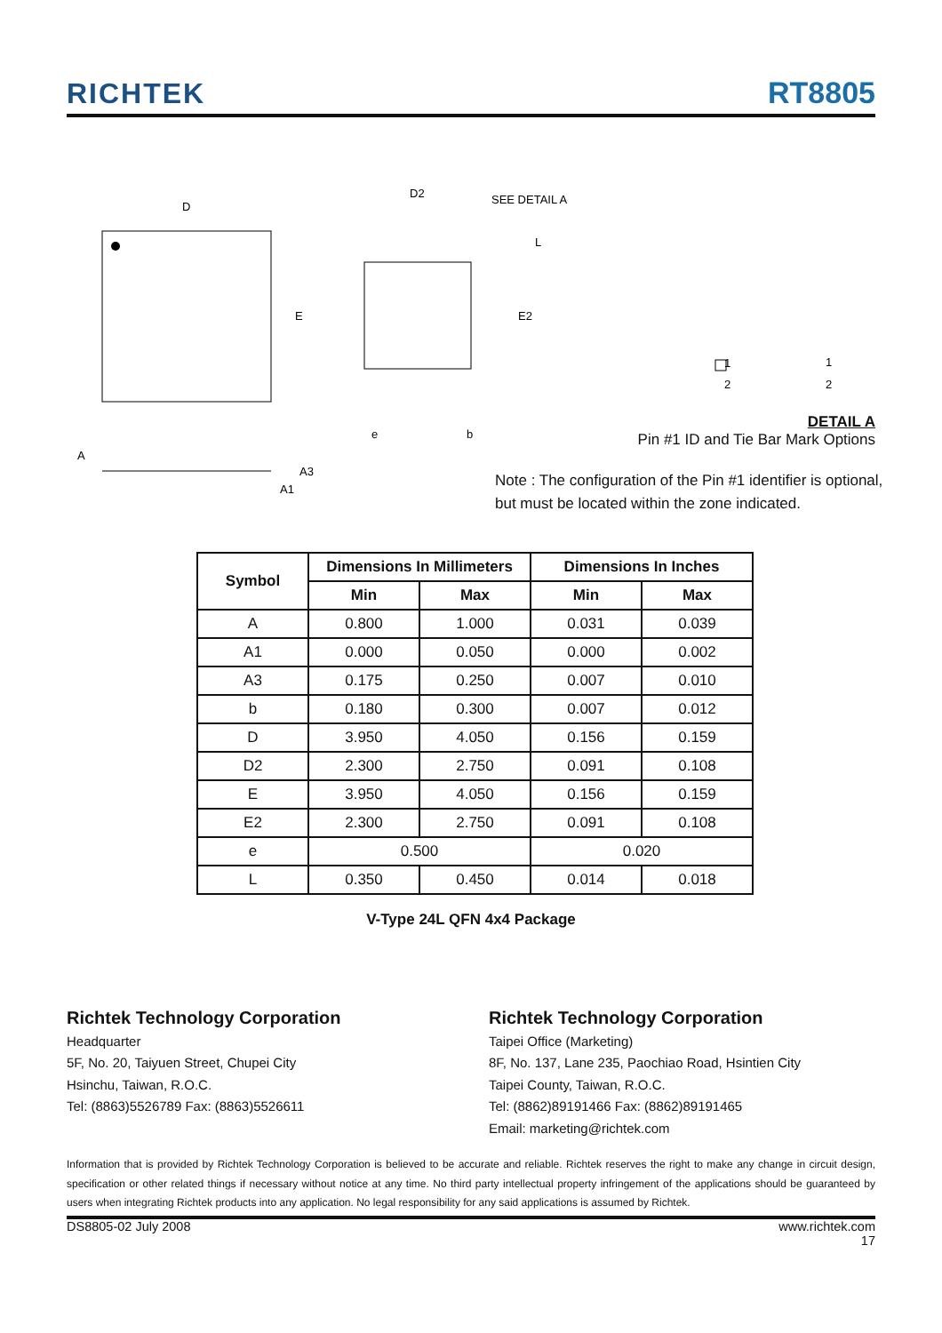RICHTEK RT8805
D
E
D2
SEE DETAIL A
L
E2
e
b
A
A3
A1
1
2
1
2
DETAIL A
Pin #1 ID and Tie Bar Mark Options
Note : The configuration of the Pin #1 identifier is optional,
but must be located within the zone indicated.
| Symbol | Dimensions In Millimeters | | Dimensions In Inches | |
| --- | --- | --- | --- | --- |
| | Min | Max | Min | Max |
| A | 0.800 | 1.000 | 0.031 | 0.039 |
| A1 | 0.000 | 0.050 | 0.000 | 0.002 |
| A3 | 0.175 | 0.250 | 0.007 | 0.010 |
| b | 0.180 | 0.300 | 0.007 | 0.012 |
| D | 3.950 | 4.050 | 0.156 | 0.159 |
| D2 | 2.300 | 2.750 | 0.091 | 0.108 |
| E | 3.950 | 4.050 | 0.156 | 0.159 |
| E2 | 2.300 | 2.750 | 0.091 | 0.108 |
| e | 0.500 | | 0.020 | |
| L | 0.350 | 0.450 | 0.014 | 0.018 |
V-Type 24L QFN 4x4 Package
Richtek Technology Corporation
Headquarter
5F, No. 20, Taiyuen Street, Chupei City
Hsinchu, Taiwan, R.O.C.
Tel: (8863)5526789 Fax: (8863)5526611
Richtek Technology Corporation
Taipei Office (Marketing)
8F, No. 137, Lane 235, Paochiao Road, Hsintien City
Taipei County, Taiwan, R.O.C.
Tel: (8862)89191466 Fax: (8862)89191465
Email: marketing@richtek.com
Information that is provided by Richtek Technology Corporation is believed to be accurate and reliable. Richtek reserves the right to make any change in circuit design, specification or other related things if necessary without notice at any time. No third party intellectual property infringement of the applications should be guaranteed by users when integrating Richtek products into any application. No legal responsibility for any said applications is assumed by Richtek.
DS8805-02 July 2008 www.richtek.com
17